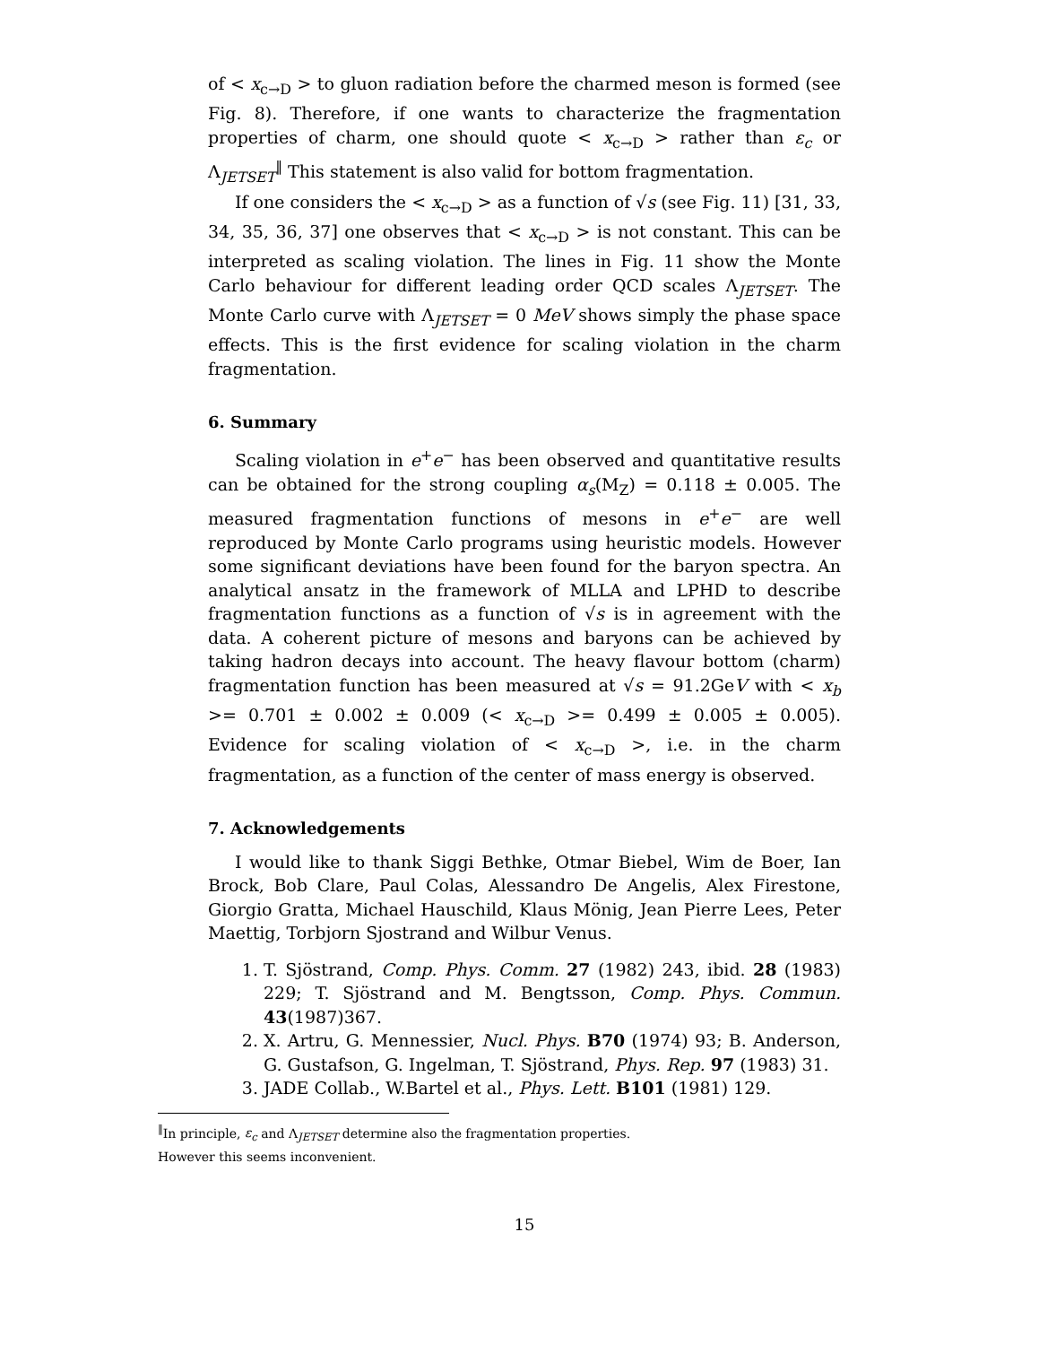of < x<sub>c→D</sub> > to gluon radiation before the charmed meson is formed (see Fig. 8). Therefore, if one wants to characterize the fragmentation properties of charm, one should quote < x<sub>c→D</sub> > rather than ε<sub>c</sub> or Λ<sub>JETSET</sub><sup>‖</sup> This statement is also valid for bottom fragmentation.
If one considers the < x<sub>c→D</sub> > as a function of √s (see Fig. 11) [31, 33, 34, 35, 36, 37] one observes that < x<sub>c→D</sub> > is not constant. This can be interpreted as scaling violation. The lines in Fig. 11 show the Monte Carlo behaviour for different leading order QCD scales Λ<sub>JETSET</sub>. The Monte Carlo curve with Λ<sub>JETSET</sub> = 0 MeV shows simply the phase space effects. This is the first evidence for scaling violation in the charm fragmentation.
6. Summary
Scaling violation in e<sup>+</sup>e<sup>−</sup> has been observed and quantitative results can be obtained for the strong coupling α<sub>s</sub>(M<sub>Z</sub>) = 0.118 ± 0.005. The measured fragmentation functions of mesons in e<sup>+</sup>e<sup>−</sup> are well reproduced by Monte Carlo programs using heuristic models. However some significant deviations have been found for the baryon spectra. An analytical ansatz in the framework of MLLA and LPHD to describe fragmentation functions as a function of √s is in agreement with the data. A coherent picture of mesons and baryons can be achieved by taking hadron decays into account. The heavy flavour bottom (charm) fragmentation function has been measured at √s = 91.2GeV with < x<sub>b</sub> >= 0.701 ± 0.002 ± 0.009 (< x<sub>c→D</sub> >= 0.499 ± 0.005 ± 0.005). Evidence for scaling violation of < x<sub>c→D</sub> >, i.e. in the charm fragmentation, as a function of the center of mass energy is observed.
7. Acknowledgements
I would like to thank Siggi Bethke, Otmar Biebel, Wim de Boer, Ian Brock, Bob Clare, Paul Colas, Alessandro De Angelis, Alex Firestone, Giorgio Gratta, Michael Hauschild, Klaus Mönig, Jean Pierre Lees, Peter Maettig, Torbjorn Sjostrand and Wilbur Venus.
1. T. Sjöstrand, Comp. Phys. Comm. 27 (1982) 243, ibid. 28 (1983) 229; T. Sjöstrand and M. Bengtsson, Comp. Phys. Commun. 43(1987)367.
2. X. Artru, G. Mennessier, Nucl. Phys. B70 (1974) 93; B. Anderson, G. Gustafson, G. Ingelman, T. Sjöstrand, Phys. Rep. 97 (1983) 31.
3. JADE Collab., W.Bartel et al., Phys. Lett. B101 (1981) 129.
<sup>‖</sup> In principle, ε<sub>c</sub> and Λ<sub>JETSET</sub> determine also the fragmentation properties.
However this seems inconvenient.
15